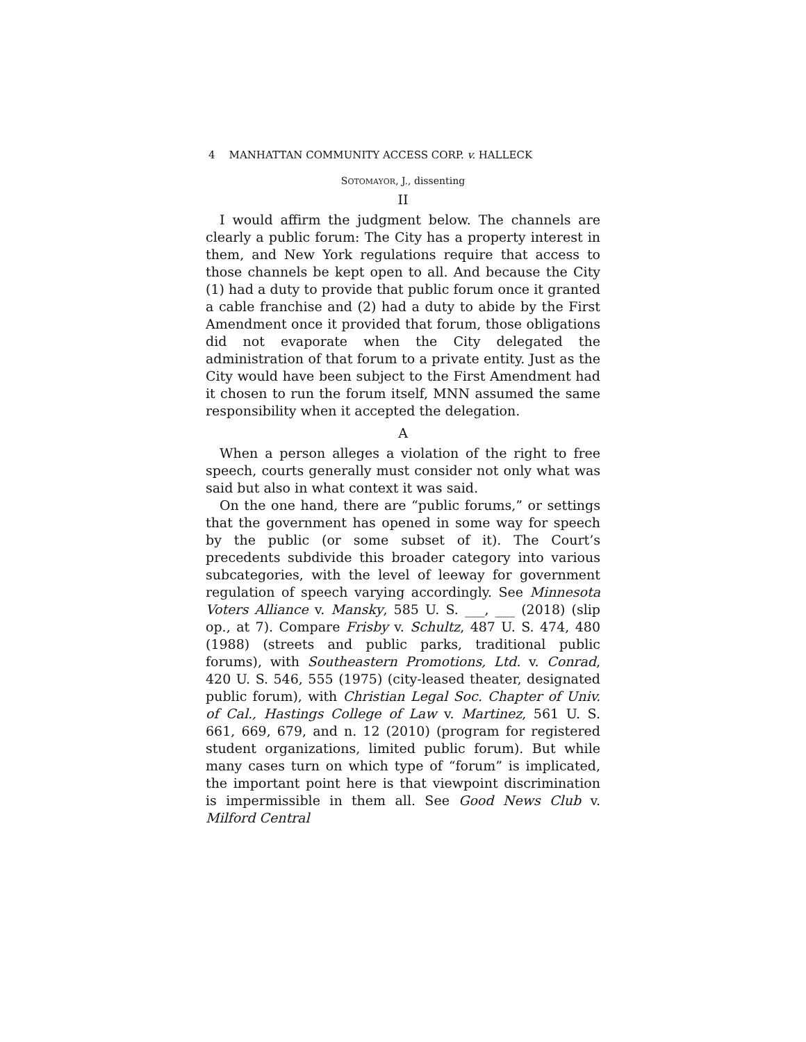4 MANHATTAN COMMUNITY ACCESS CORP. v. HALLECK
SOTOMAYOR, J., dissenting
II
I would affirm the judgment below. The channels are clearly a public forum: The City has a property interest in them, and New York regulations require that access to those channels be kept open to all. And because the City (1) had a duty to provide that public forum once it granted a cable franchise and (2) had a duty to abide by the First Amendment once it provided that forum, those obligations did not evaporate when the City delegated the administration of that forum to a private entity. Just as the City would have been subject to the First Amendment had it chosen to run the forum itself, MNN assumed the same responsibility when it accepted the delegation.
A
When a person alleges a violation of the right to free speech, courts generally must consider not only what was said but also in what context it was said.
On the one hand, there are “public forums,” or settings that the government has opened in some way for speech by the public (or some subset of it). The Court’s precedents subdivide this broader category into various subcategories, with the level of leeway for government regulation of speech varying accordingly. See Minnesota Voters Alliance v. Mansky, 585 U. S. ___, ___ (2018) (slip op., at 7). Compare Frisby v. Schultz, 487 U. S. 474, 480 (1988) (streets and public parks, traditional public forums), with Southeastern Promotions, Ltd. v. Conrad, 420 U. S. 546, 555 (1975) (city-leased theater, designated public forum), with Christian Legal Soc. Chapter of Univ. of Cal., Hastings College of Law v. Martinez, 561 U. S. 661, 669, 679, and n. 12 (2010) (program for registered student organizations, limited public forum). But while many cases turn on which type of “forum” is implicated, the important point here is that viewpoint discrimination is impermissible in them all. See Good News Club v. Milford Central